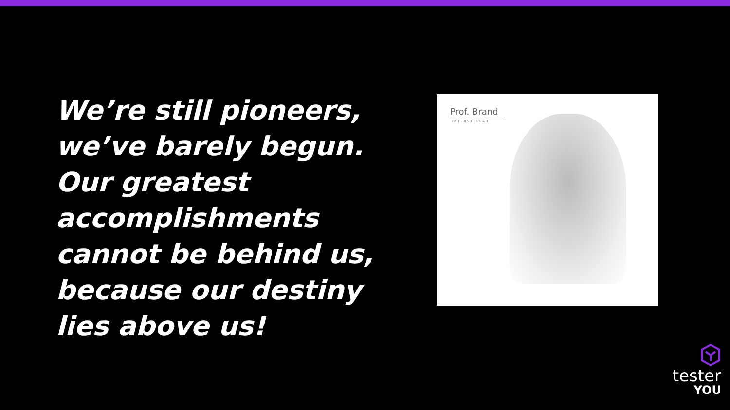We’re still pioneers, we’ve barely begun. Our greatest accomplishments cannot be behind us, because our destiny lies above us!
Prof. Brand
INTERSTELLAR
tester
YOU